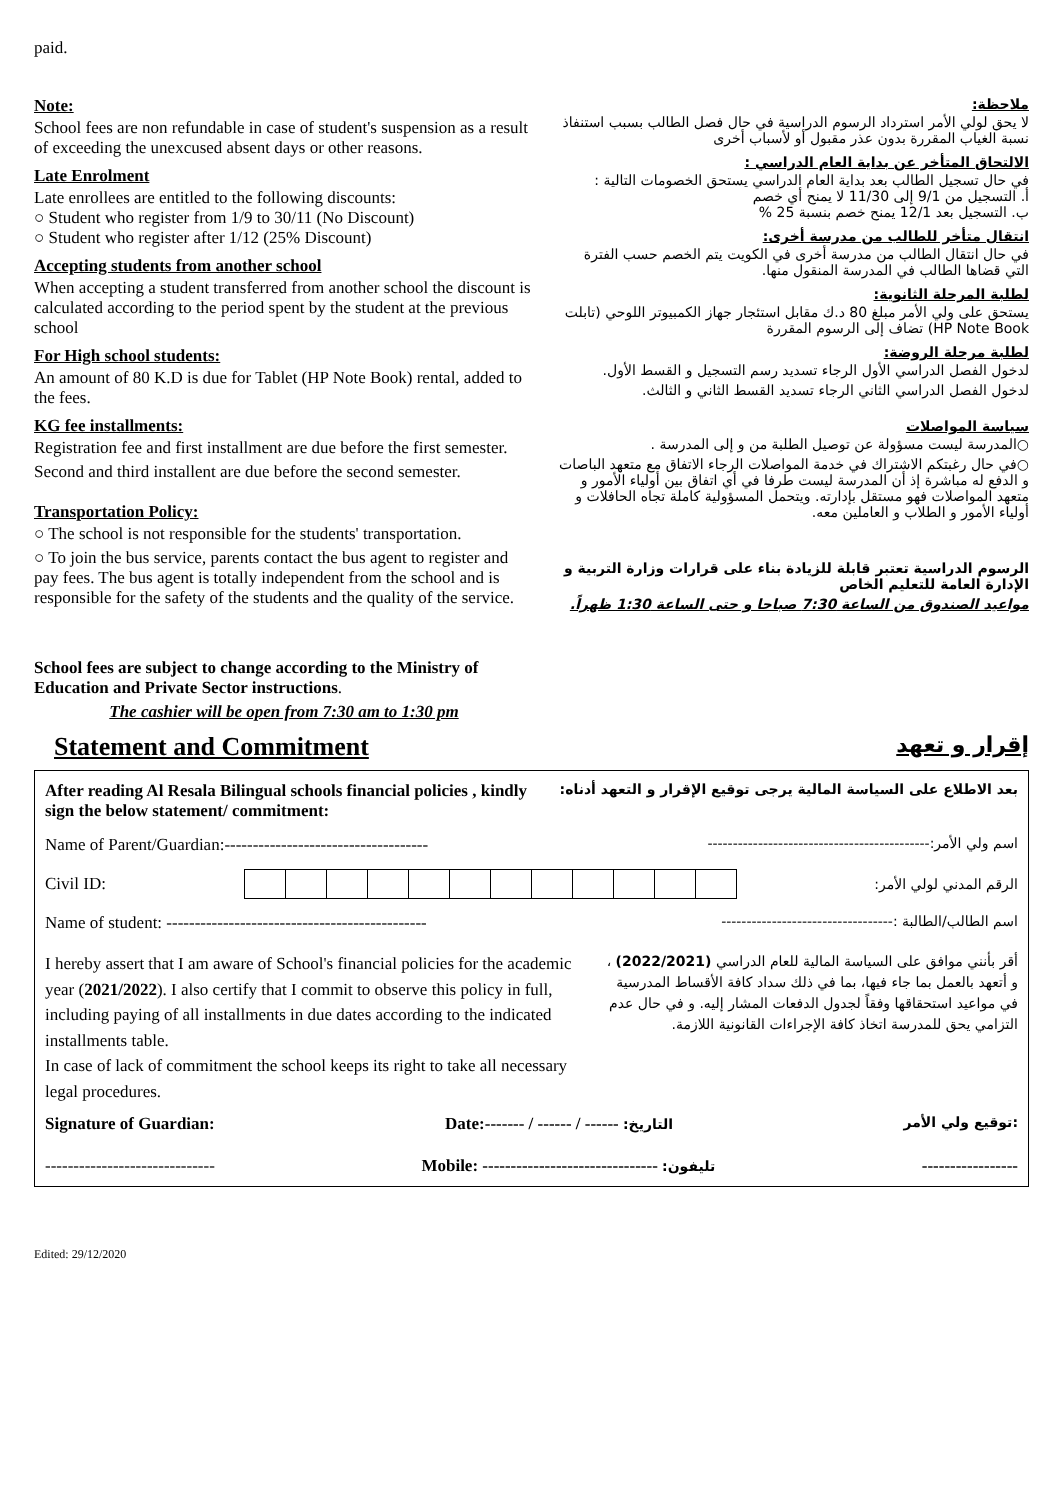paid.
Note:
School fees are non refundable in case of student's suspension as a result of exceeding the unexcused absent days or other reasons.
Late Enrolment
Late enrollees are entitled to the following discounts:
○ Student who register from 1/9 to 30/11 (No Discount)
○ Student who register after 1/12 (25% Discount)
Accepting students from another school
When accepting a student transferred from another school the discount is calculated according to the period spent by the student at the previous school
For High school students:
An amount of 80 K.D is due for Tablet (HP Note Book) rental, added to the fees.
KG fee installments:
Registration fee and first installment are due before the first semester.
Second and third installent are due before the second semester.
Transportation Policy:
○ The school is not responsible for the students' transportation.
○ To join the bus service, parents contact the bus agent to register and pay fees. The bus agent is totally independent from the school and is responsible for the safety of the students and the quality of the service.
School fees are subject to change according to the Ministry of Education and Private Sector instructions.
The cashier will be open from 7:30 am to 1:30 pm
ملاحظة:
لا يحق لولي الأمر استرداد الرسوم الدراسية في حال فصل الطالب بسبب استنفاذ نسبة الغياب المقررة بدون عذر مقبول أو لأسباب أخرى
الالتحاق المتأخر عن بداية العام الدراسي :
في حال تسجيل الطالب بعد بداية العام الدراسي يستحق الخصومات التالية :
أ. التسجيل من 9/1 إلى 11/30 لا يمنح أي خصم
ب. التسجيل بعد 12/1 يمنح خصم بنسبة 25 %
انتقال متأخر للطالب من مدرسة أخرى:
في حال انتقال الطالب من مدرسة أخرى في الكويت يتم الخصم حسب الفترة التي قضاها الطالب في المدرسة المنقول منها.
لطلبة المرحلة الثانوية:
يستحق على ولي الأمر مبلغ 80 د.ك مقابل استئجار جهاز الكمبيوتر اللوحي (تابلت HP Note Book) تضاف إلى الرسوم المقررة
لطلبة مرحلة الروضة:
لدخول الفصل الدراسي الأول الرجاء تسديد رسم التسجيل و القسط الأول.
لدخول الفصل الدراسي الثاني الرجاء تسديد القسط الثاني و الثالث.
سياسة المواصلات
○المدرسة ليست مسؤولة عن توصيل الطلبة من و إلى المدرسة .
○في حال رغبتكم الاشتراك في خدمة المواصلات الرجاء الاتفاق مع متعهد الباصات و الدفع له مباشرة إذ أن المدرسة ليست طرفا في أي اتفاق بين أولياء الأمور و متعهد المواصلات فهو مستقل بإدارته. ويتحمل المسؤولية كاملة تجاه الحافلات و أولياء الأمور و الطلاب و العاملين معه.
الرسوم الدراسية تعتبر قابلة للزيادة بناء على قرارات وزارة التربية و الإدارة العامة للتعليم الخاص
مواعيد الصندوق من الساعة 7:30 صباحا و حتى الساعة 1:30 ظهراً.
Statement and Commitment إقرار و تعهد
After reading Al Resala Bilingual schools financial policies , kindly sign the below statement/ commitment:
بعد الاطلاع على السياسة المالية يرجى توقيع الإقرار و التعهد أدناه:
Name of Parent/Guardian:------------------------------------ اسم ولي الأمر:--------------------------------------------
Civil ID: الرقم المدني لولي الأمر:
Name of student: ---------------------------------------------- اسم الطالب/الطالبة :----------------------------------
I hereby assert that I am aware of School's financial policies for the academic year (2021/2022). I also certify that I commit to observe this policy in full, including paying of all installments in due dates according to the indicated installments table.
In case of lack of commitment the school keeps its right to take all necessary legal procedures.
أقر بأنني موافق على السياسة المالية للعام الدراسي (2022/2021) ، و أتعهد بالعمل بما جاء فيها، بما في ذلك سداد كافة الأقساط المدرسية في مواعيد استحقاقها وفقاً لجدول الدفعات المشار إليه. و في حال عدم التزامي يحق للمدرسة اتخاذ كافة الإجراءات القانونية اللازمة.
Signature of Guardian: Date:------- / ------ / ------ :التاريخ توقيع ولي الأمر:
------------------------------ Mobile: ------------------------------- :تليفون -----------------
Edited: 29/12/2020